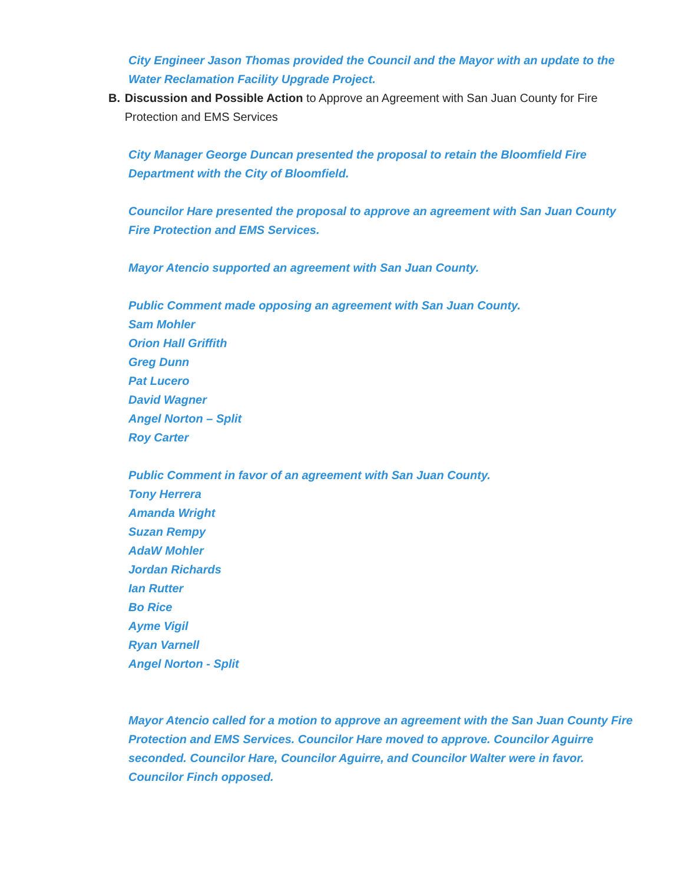City Engineer Jason Thomas provided the Council and the Mayor with an update to the Water Reclamation Facility Upgrade Project.
B. Discussion and Possible Action to Approve an Agreement with San Juan County for Fire Protection and EMS Services
City Manager George Duncan presented the proposal to retain the Bloomfield Fire Department with the City of Bloomfield.
Councilor Hare presented the proposal to approve an agreement with San Juan County Fire Protection and EMS Services.
Mayor Atencio supported an agreement with San Juan County.
Public Comment made opposing an agreement with San Juan County.
Sam Mohler
Orion Hall Griffith
Greg Dunn
Pat Lucero
David Wagner
Angel Norton – Split
Roy Carter
Public Comment in favor of an agreement with San Juan County.
Tony Herrera
Amanda Wright
Suzan Rempy
AdaW Mohler
Jordan Richards
Ian Rutter
Bo Rice
Ayme Vigil
Ryan Varnell
Angel Norton - Split
Mayor Atencio called for a motion to approve an agreement with the San Juan County Fire Protection and EMS Services. Councilor Hare moved to approve. Councilor Aguirre seconded. Councilor Hare, Councilor Aguirre, and Councilor Walter were in favor. Councilor Finch opposed.